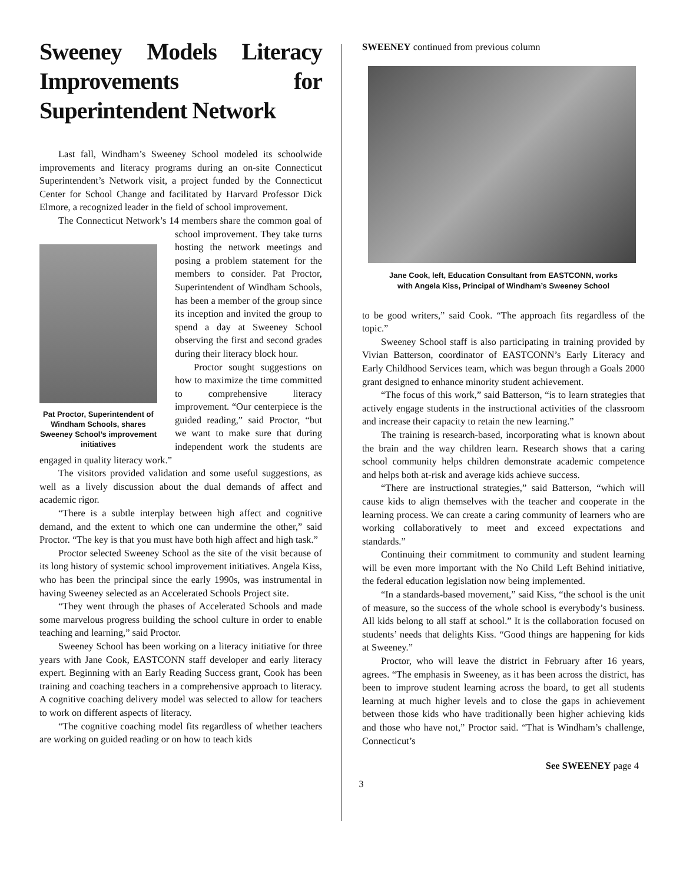Sweeney Models Literacy Improvements for Superintendent Network
Last fall, Windham’s Sweeney School modeled its schoolwide improvements and literacy programs during an on-site Connecticut Superintendent’s Network visit, a project funded by the Connecticut Center for School Change and facilitated by Harvard Professor Dick Elmore, a recognized leader in the field of school improvement.
The Connecticut Network’s 14 members share the common goal of school improvement. Pat Proctor, Superintendent of Windham Schools, shares Sweeney School’s improvement initiatives They take turns hosting the network meetings and posing a problem statement for the members to consider. Pat Proctor, Superintendent of Windham Schools, has been a member of the group since its inception and invited the group to spend a day at Sweeney School observing the first and second grades during their literacy block hour.
Proctor sought suggestions on how to maximize the time committed to comprehensive literacy improvement. “Our centerpiece is the guided reading,” said Proctor, “but we want to make sure that during independent work the students are engaged in quality literacy work.”
The visitors provided validation and some useful suggestions, as well as a lively discussion about the dual demands of affect and academic rigor.
“There is a subtle interplay between high affect and cognitive demand, and the extent to which one can undermine the other,” said Proctor. “The key is that you must have both high affect and high task.”
Proctor selected Sweeney School as the site of the visit because of its long history of systemic school improvement initiatives. Angela Kiss, who has been the principal since the early 1990s, was instrumental in having Sweeney selected as an Accelerated Schools Project site.
“They went through the phases of Accelerated Schools and made some marvelous progress building the school culture in order to enable teaching and learning,” said Proctor.
Sweeney School has been working on a literacy initiative for three years with Jane Cook, EASTCONN staff developer and early literacy expert. Beginning with an Early Reading Success grant, Cook has been training and coaching teachers in a comprehensive approach to literacy. A cognitive coaching delivery model was selected to allow for teachers to work on different aspects of literacy.
“The cognitive coaching model fits regardless of whether teachers are working on guided reading or on how to teach kids
SWEENEY continued from previous column
Jane Cook, left, Education Consultant from EASTCONN, works
with Angela Kiss, Principal of Windham’s Sweeney School
to be good writers,” said Cook. “The approach fits regardless of the topic.”
Sweeney School staff is also participating in training provided by Vivian Batterson, coordinator of EASTCONN’s Early Literacy and Early Childhood Services team, which was begun through a Goals 2000 grant designed to enhance minority student achievement.
“The focus of this work,” said Batterson, “is to learn strategies that actively engage students in the instructional activities of the classroom and increase their capacity to retain the new learning.”
The training is research-based, incorporating what is known about the brain and the way children learn. Research shows that a caring school community helps children demonstrate academic competence and helps both at-risk and average kids achieve success.
“There are instructional strategies,” said Batterson, “which will cause kids to align themselves with the teacher and cooperate in the learning process. We can create a caring community of learners who are working collaboratively to meet and exceed expectations and standards.”
Continuing their commitment to community and student learning will be even more important with the No Child Left Behind initiative, the federal education legislation now being implemented.
“In a standards-based movement,” said Kiss, “the school is the unit of measure, so the success of the whole school is everybody’s business. All kids belong to all staff at school.” It is the collaboration focused on students’ needs that delights Kiss. “Good things are happening for kids at Sweeney.”
Proctor, who will leave the district in February after 16 years, agrees. “The emphasis in Sweeney, as it has been across the district, has been to improve student learning across the board, to get all students learning at much higher levels and to close the gaps in achievement between those kids who have traditionally been higher achieving kids and those who have not,” Proctor said. “That is Windham’s challenge, Connecticut’s
See SWEENEY page 4
3